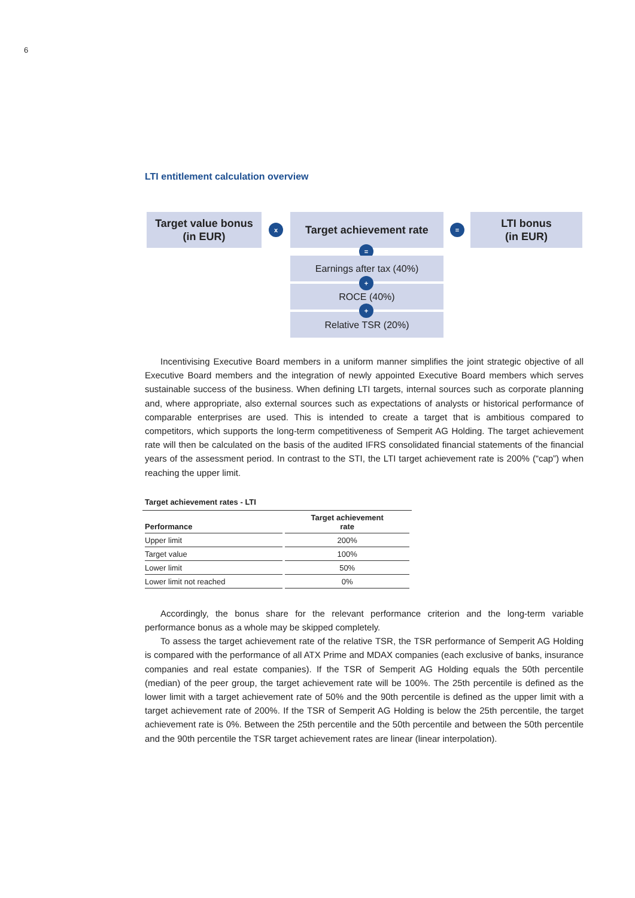6
LTI entitlement calculation overview
Target value bonus
(in EUR)
x
Target achievement rate
=
LTI bonus
(in EUR)
=
Earnings after tax (40%)
ROCE (40%)
Relative TSR (20%)
+
+
Incentivising Executive Board members in a uniform manner simplifies the joint strategic objective of all Executive Board members and the integration of newly appointed Executive Board members which serves sustainable success of the business. When defining LTI targets, internal sources such as corporate planning and, where appropriate, also external sources such as expectations of analysts or historical performance of comparable enterprises are used. This is intended to create a target that is ambitious compared to competitors, which supports the long-term competitiveness of Semperit AG Holding. The target achievement rate will then be calculated on the basis of the audited IFRS consolidated financial statements of the financial years of the assessment period. In contrast to the STI, the LTI target achievement rate is 200% (“cap”) when reaching the upper limit.
Target achievement rates - LTI
| Performance | Target achievement rate |
| --- | --- |
| Upper limit | 200% |
| Target value | 100% |
| Lower limit | 50% |
| Lower limit not reached | 0% |
Accordingly, the bonus share for the relevant performance criterion and the long-term variable performance bonus as a whole may be skipped completely.
To assess the target achievement rate of the relative TSR, the TSR performance of Semperit AG Holding is compared with the performance of all ATX Prime and MDAX companies (each exclusive of banks, insurance companies and real estate companies). If the TSR of Semperit AG Holding equals the 50th percentile (median) of the peer group, the target achievement rate will be 100%. The 25th percentile is defined as the lower limit with a target achievement rate of 50% and the 90th percentile is defined as the upper limit with a target achievement rate of 200%. If the TSR of Semperit AG Holding is below the 25th percentile, the target achievement rate is 0%. Between the 25th percentile and the 50th percentile and between the 50th percentile and the 90th percentile the TSR target achievement rates are linear (linear interpolation).